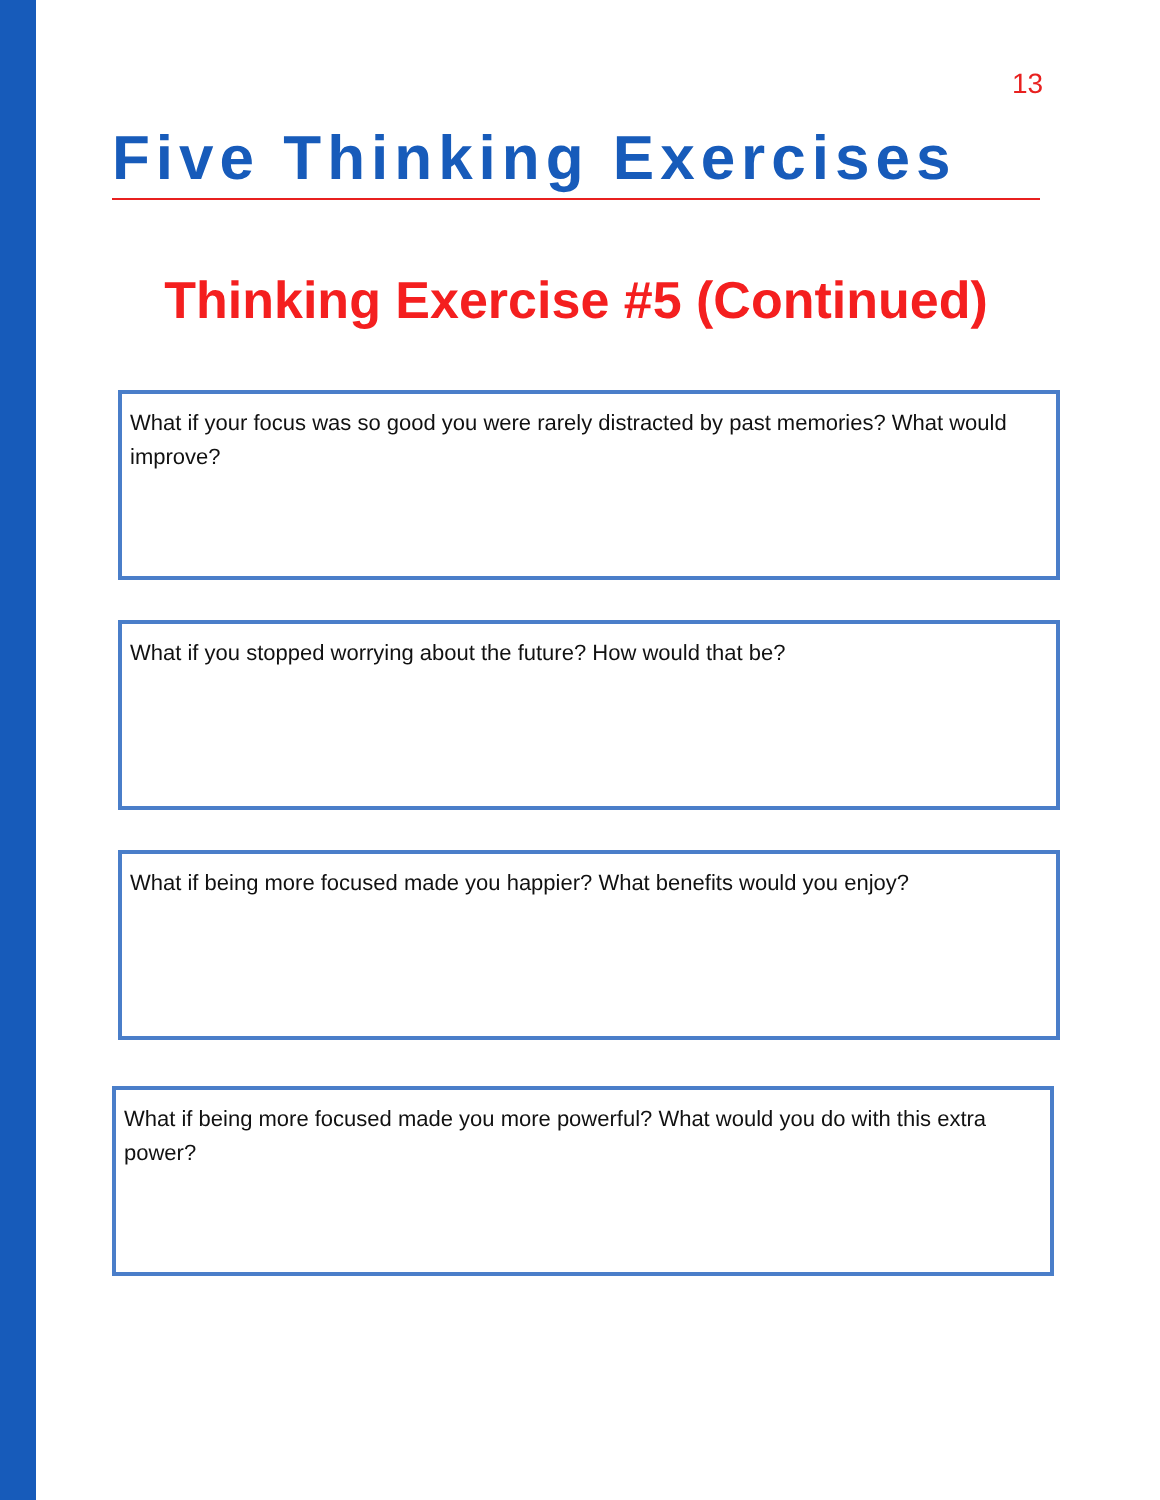13
Five Thinking Exercises
Thinking Exercise #5 (Continued)
What if your focus was so good you were rarely distracted by past memories? What would improve?
What if you stopped worrying about the future? How would that be?
What if being more focused made you happier? What benefits would you enjoy?
What if being more focused made you more powerful? What would you do with this extra power?